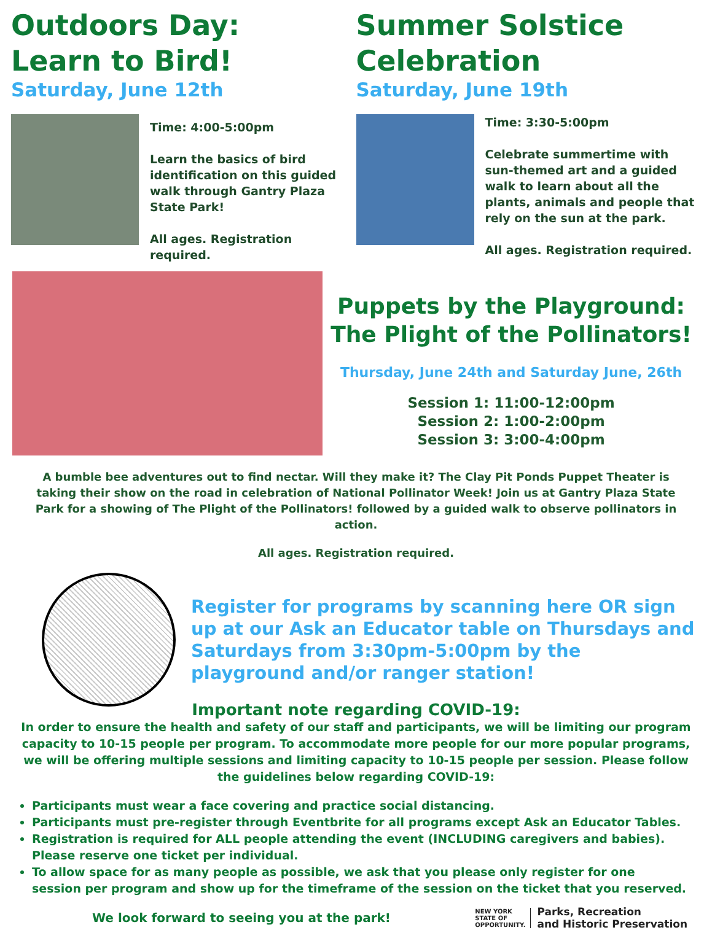Outdoors Day:
Learn to Bird!
Saturday, June 12th
Time: 4:00-5:00pm
Learn the basics of bird identification on this guided walk through Gantry Plaza State Park!
All ages. Registration required.
Summer Solstice
Celebration
Saturday, June 19th
Time: 3:30-5:00pm
Celebrate summertime with sun-themed art and a guided walk to learn about all the plants, animals and people that rely on the sun at the park.
All ages. Registration required.
Puppets by the Playground:
The Plight of the Pollinators!
Thursday, June 24th and Saturday June, 26th
Session 1: 11:00-12:00pm
Session 2: 1:00-2:00pm
Session 3: 3:00-4:00pm
A bumble bee adventures out to find nectar. Will they make it? The Clay Pit Ponds Puppet Theater is taking their show on the road in celebration of National Pollinator Week! Join us at Gantry Plaza State Park for a showing of The Plight of the Pollinators! followed by a guided walk to observe pollinators in action.
All ages. Registration required.
Register for programs by scanning here OR sign up at our Ask an Educator table on Thursdays and Saturdays from 3:30pm-5:00pm by the playground and/or ranger station!
Important note regarding COVID-19:
In order to ensure the health and safety of our staff and participants, we will be limiting our program capacity to 10-15 people per program. To accommodate more people for our more popular programs, we will be offering multiple sessions and limiting capacity to 10-15 people per session. Please follow the guidelines below regarding COVID-19:
Participants must wear a face covering and practice social distancing.
Participants must pre-register through Eventbrite for all programs except Ask an Educator Tables.
Registration is required for ALL people attending the event (INCLUDING caregivers and babies). Please reserve one ticket per individual.
To allow space for as many people as possible, we ask that you please only register for one session per program and show up for the timeframe of the session on the ticket that you reserved.
We look forward to seeing you at the park!
NEW YORK
STATE OF
OPPORTUNITY.
Parks, Recreation
and Historic Preservation